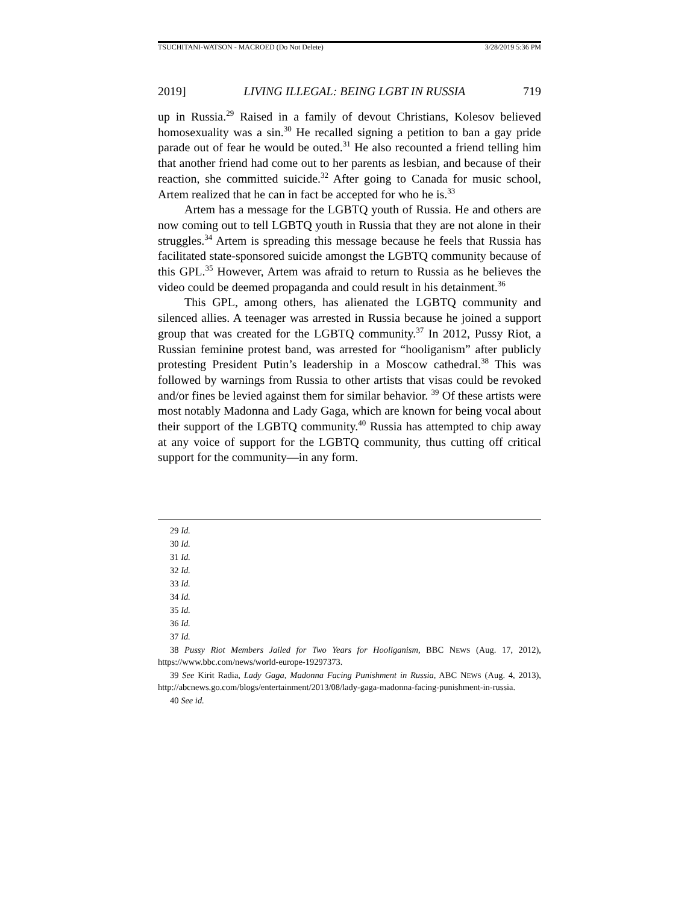TSUCHITANI-WATSON - MACROED (Do Not Delete) 3/28/2019 5:36 PM
2019] LIVING ILLEGAL: BEING LGBT IN RUSSIA 719
up in Russia.<sup>29</sup> Raised in a family of devout Christians, Kolesov believed homosexuality was a sin.<sup>30</sup> He recalled signing a petition to ban a gay pride parade out of fear he would be outed.<sup>31</sup> He also recounted a friend telling him that another friend had come out to her parents as lesbian, and because of their reaction, she committed suicide.<sup>32</sup> After going to Canada for music school, Artem realized that he can in fact be accepted for who he is.<sup>33</sup>
Artem has a message for the LGBTQ youth of Russia. He and others are now coming out to tell LGBTQ youth in Russia that they are not alone in their struggles.<sup>34</sup> Artem is spreading this message because he feels that Russia has facilitated state-sponsored suicide amongst the LGBTQ community because of this GPL.<sup>35</sup> However, Artem was afraid to return to Russia as he believes the video could be deemed propaganda and could result in his detainment.<sup>36</sup>
This GPL, among others, has alienated the LGBTQ community and silenced allies. A teenager was arrested in Russia because he joined a support group that was created for the LGBTQ community.<sup>37</sup> In 2012, Pussy Riot, a Russian feminine protest band, was arrested for “hooliganism” after publicly protesting President Putin’s leadership in a Moscow cathedral.<sup>38</sup> This was followed by warnings from Russia to other artists that visas could be revoked and/or fines be levied against them for similar behavior. <sup>39</sup> Of these artists were most notably Madonna and Lady Gaga, which are known for being vocal about their support of the LGBTQ community.<sup>40</sup> Russia has attempted to chip away at any voice of support for the LGBTQ community, thus cutting off critical support for the community—in any form.
29 Id.
30 Id.
31 Id.
32 Id.
33 Id.
34 Id.
35 Id.
36 Id.
37 Id.
38 Pussy Riot Members Jailed for Two Years for Hooliganism, BBC NEWS (Aug. 17, 2012), https://www.bbc.com/news/world-europe-19297373.
39 See Kirit Radia, Lady Gaga, Madonna Facing Punishment in Russia, ABC NEWS (Aug. 4, 2013), http://abcnews.go.com/blogs/entertainment/2013/08/lady-gaga-madonna-facing-punishment-in-russia.
40 See id.